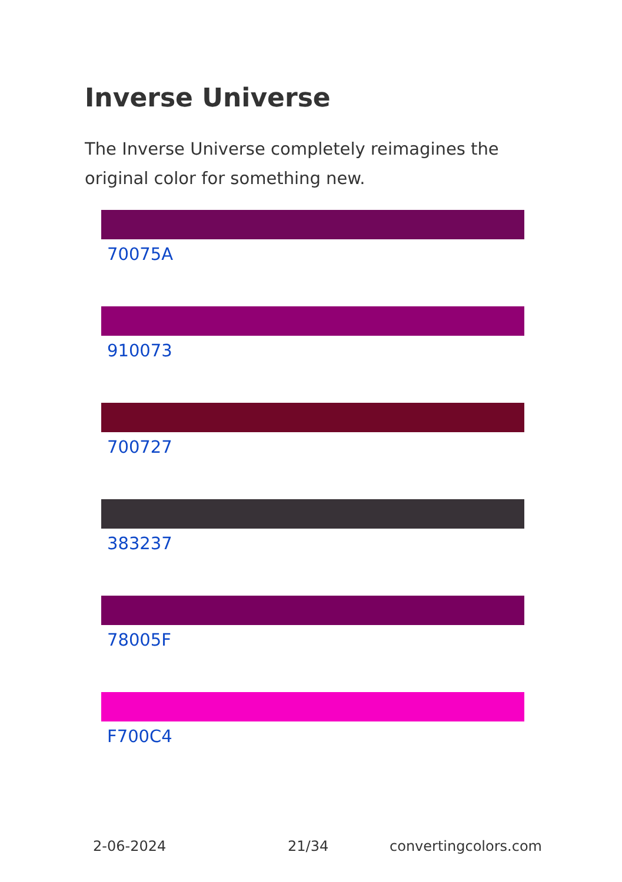Inverse Universe
The Inverse Universe completely reimagines the original color for something new.
70075A
910073
700727
383237
78005F
F700C4
2-06-2024 21/34 convertingcolors.com